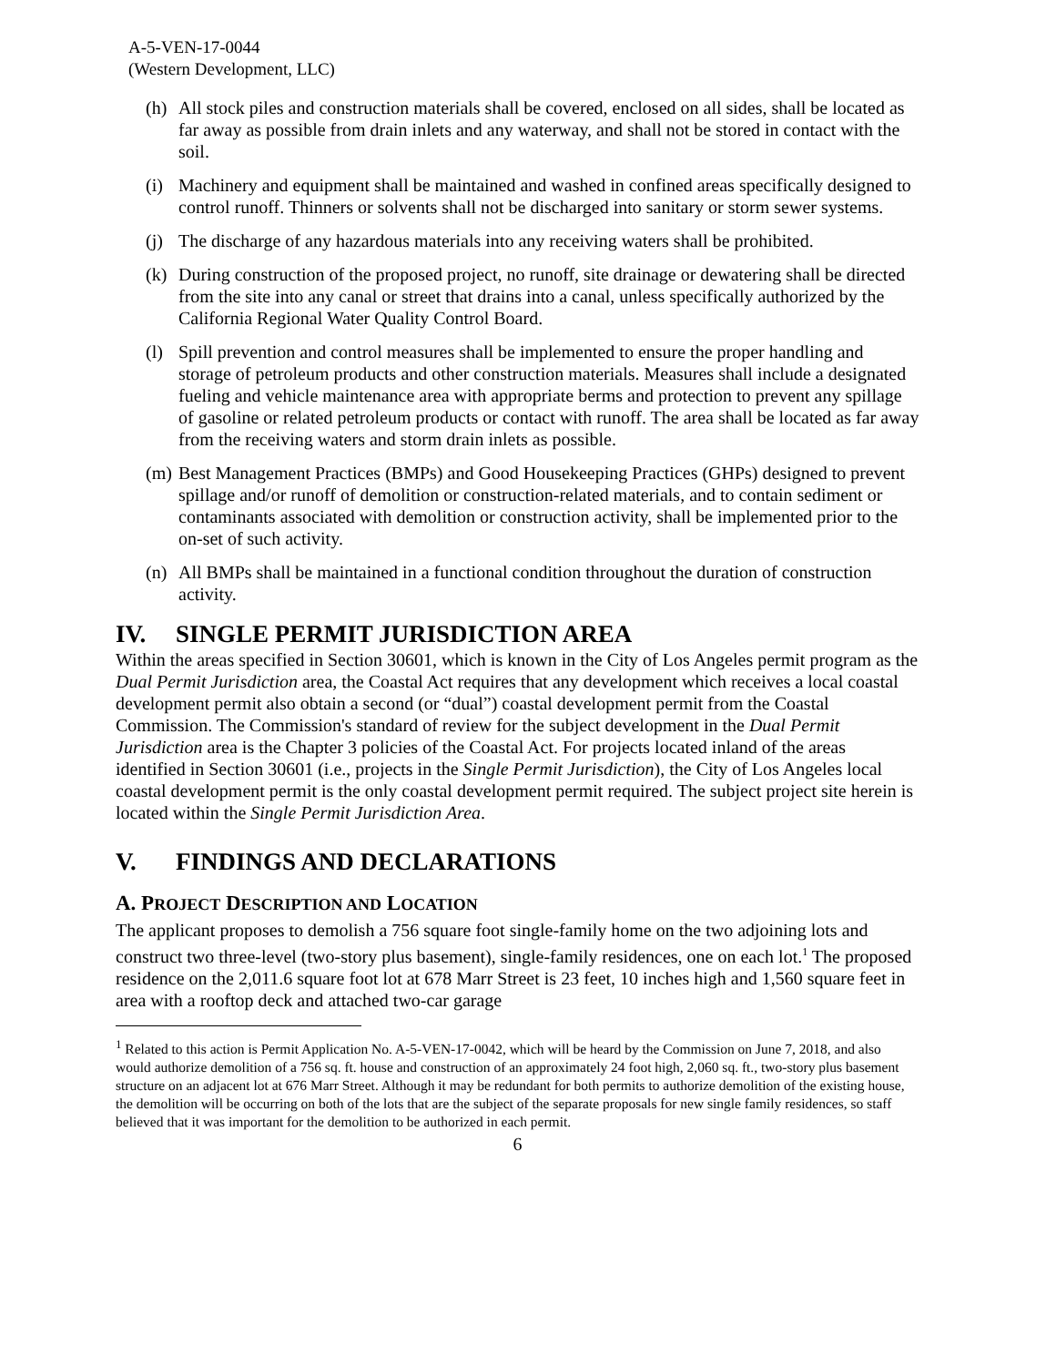A-5-VEN-17-0044
(Western Development, LLC)
(h) All stock piles and construction materials shall be covered, enclosed on all sides, shall be located as far away as possible from drain inlets and any waterway, and shall not be stored in contact with the soil.
(i) Machinery and equipment shall be maintained and washed in confined areas specifically designed to control runoff. Thinners or solvents shall not be discharged into sanitary or storm sewer systems.
(j) The discharge of any hazardous materials into any receiving waters shall be prohibited.
(k) During construction of the proposed project, no runoff, site drainage or dewatering shall be directed from the site into any canal or street that drains into a canal, unless specifically authorized by the California Regional Water Quality Control Board.
(l) Spill prevention and control measures shall be implemented to ensure the proper handling and storage of petroleum products and other construction materials. Measures shall include a designated fueling and vehicle maintenance area with appropriate berms and protection to prevent any spillage of gasoline or related petroleum products or contact with runoff. The area shall be located as far away from the receiving waters and storm drain inlets as possible.
(m) Best Management Practices (BMPs) and Good Housekeeping Practices (GHPs) designed to prevent spillage and/or runoff of demolition or construction-related materials, and to contain sediment or contaminants associated with demolition or construction activity, shall be implemented prior to the on-set of such activity.
(n) All BMPs shall be maintained in a functional condition throughout the duration of construction activity.
IV. SINGLE PERMIT JURISDICTION AREA
Within the areas specified in Section 30601, which is known in the City of Los Angeles permit program as the Dual Permit Jurisdiction area, the Coastal Act requires that any development which receives a local coastal development permit also obtain a second (or “dual”) coastal development permit from the Coastal Commission. The Commission's standard of review for the subject development in the Dual Permit Jurisdiction area is the Chapter 3 policies of the Coastal Act. For projects located inland of the areas identified in Section 30601 (i.e., projects in the Single Permit Jurisdiction), the City of Los Angeles local coastal development permit is the only coastal development permit required. The subject project site herein is located within the Single Permit Jurisdiction Area.
V. FINDINGS AND DECLARATIONS
A. PROJECT DESCRIPTION AND LOCATION
The applicant proposes to demolish a 756 square foot single-family home on the two adjoining lots and construct two three-level (two-story plus basement), single-family residences, one on each lot.<sup>1</sup> The proposed residence on the 2,011.6 square foot lot at 678 Marr Street is 23 feet, 10 inches high and 1,560 square feet in area with a rooftop deck and attached two-car garage
<sup>1</sup> Related to this action is Permit Application No. A-5-VEN-17-0042, which will be heard by the Commission on June 7, 2018, and also would authorize demolition of a 756 sq. ft. house and construction of an approximately 24 foot high, 2,060 sq. ft., two-story plus basement structure on an adjacent lot at 676 Marr Street. Although it may be redundant for both permits to authorize demolition of the existing house, the demolition will be occurring on both of the lots that are the subject of the separate proposals for new single family residences, so staff believed that it was important for the demolition to be authorized in each permit.
6